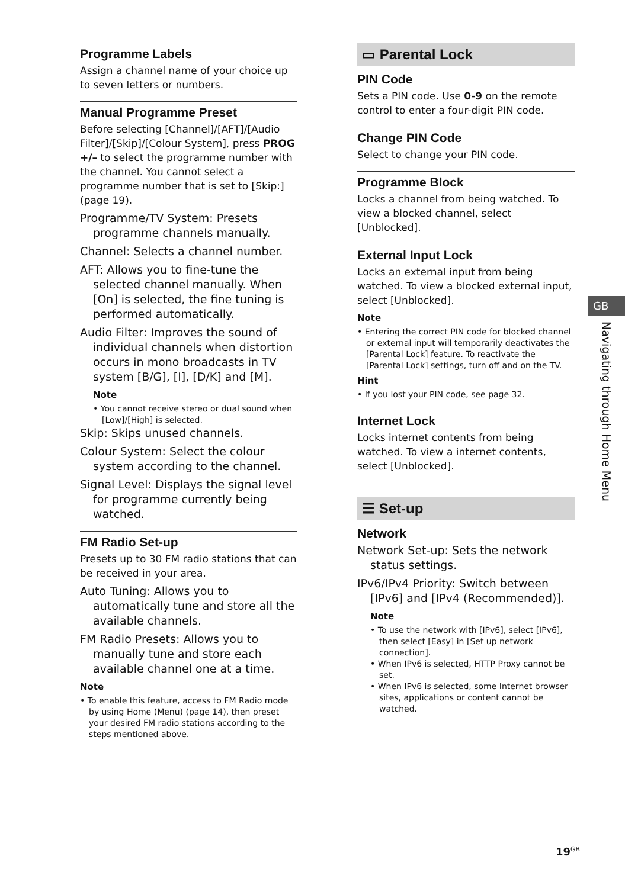Programme Labels
Assign a channel name of your choice up to seven letters or numbers.
Manual Programme Preset
Before selecting [Channel]/[AFT]/[Audio Filter]/[Skip]/[Colour System], press PROG +/– to select the programme number with the channel. You cannot select a programme number that is set to [Skip:] (page 19).
Programme/TV System: Presets programme channels manually.
Channel: Selects a channel number.
AFT: Allows you to fine-tune the selected channel manually. When [On] is selected, the fine tuning is performed automatically.
Audio Filter: Improves the sound of individual channels when distortion occurs in mono broadcasts in TV system [B/G], [I], [D/K] and [M].
Note
• You cannot receive stereo or dual sound when [Low]/[High] is selected.
Skip: Skips unused channels.
Colour System: Select the colour system according to the channel.
Signal Level: Displays the signal level for programme currently being watched.
FM Radio Set-up
Presets up to 30 FM radio stations that can be received in your area.
Auto Tuning: Allows you to automatically tune and store all the available channels.
FM Radio Presets: Allows you to manually tune and store each available channel one at a time.
Note
• To enable this feature, access to FM Radio mode by using Home (Menu) (page 14), then preset your desired FM radio stations according to the steps mentioned above.
▭ Parental Lock
PIN Code
Sets a PIN code. Use 0-9 on the remote control to enter a four-digit PIN code.
Change PIN Code
Select to change your PIN code.
Programme Block
Locks a channel from being watched. To view a blocked channel, select [Unblocked].
External Input Lock
Locks an external input from being watched. To view a blocked external input, select [Unblocked].
Note
• Entering the correct PIN code for blocked channel or external input will temporarily deactivates the [Parental Lock] feature. To reactivate the [Parental Lock] settings, turn off and on the TV.
Hint
• If you lost your PIN code, see page 32.
Internet Lock
Locks internet contents from being watched. To view a internet contents, select [Unblocked].
☰ Set-up
Network
Network Set-up: Sets the network status settings.
IPv6/IPv4 Priority: Switch between [IPv6] and [IPv4 (Recommended)].
Note
• To use the network with [IPv6], select [IPv6], then select [Easy] in [Set up network connection].
• When IPv6 is selected, HTTP Proxy cannot be set.
• When IPv6 is selected, some Internet browser sites, applications or content cannot be watched.
GB
Navigating through Home Menu
19<sup>GB</sup>